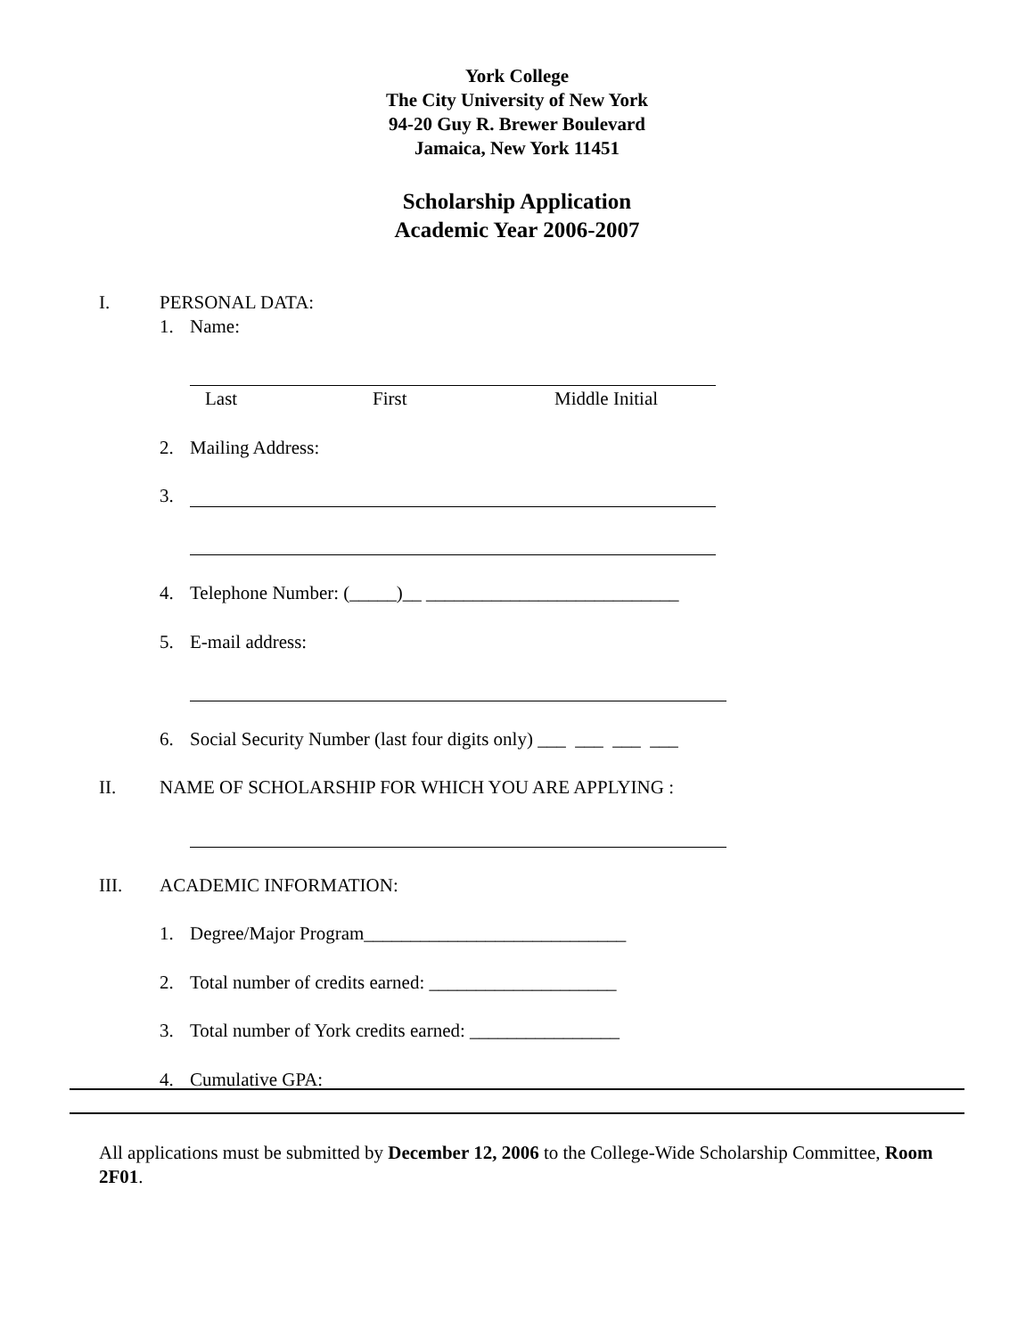York College
The City University of New York
94-20 Guy R. Brewer Boulevard
Jamaica, New York 11451
Scholarship Application
Academic Year 2006-2007
I. PERSONAL DATA: 1. Name:
Last First Middle Initial
2. Mailing Address:
3.
4. Telephone Number: (_____)__ ___________________________
5. E-mail address:
6. Social Security Number (last four digits only) ___ ___ ___ ___
II. NAME OF SCHOLARSHIP FOR WHICH YOU ARE APPLYING :
III. ACADEMIC INFORMATION:
1. Degree/Major Program____________________________
2. Total number of credits earned: ____________________
3. Total number of York credits earned: ________________
4. Cumulative GPA:
All applications must be submitted by December 12, 2006 to the College-Wide Scholarship Committee, Room 2F01.